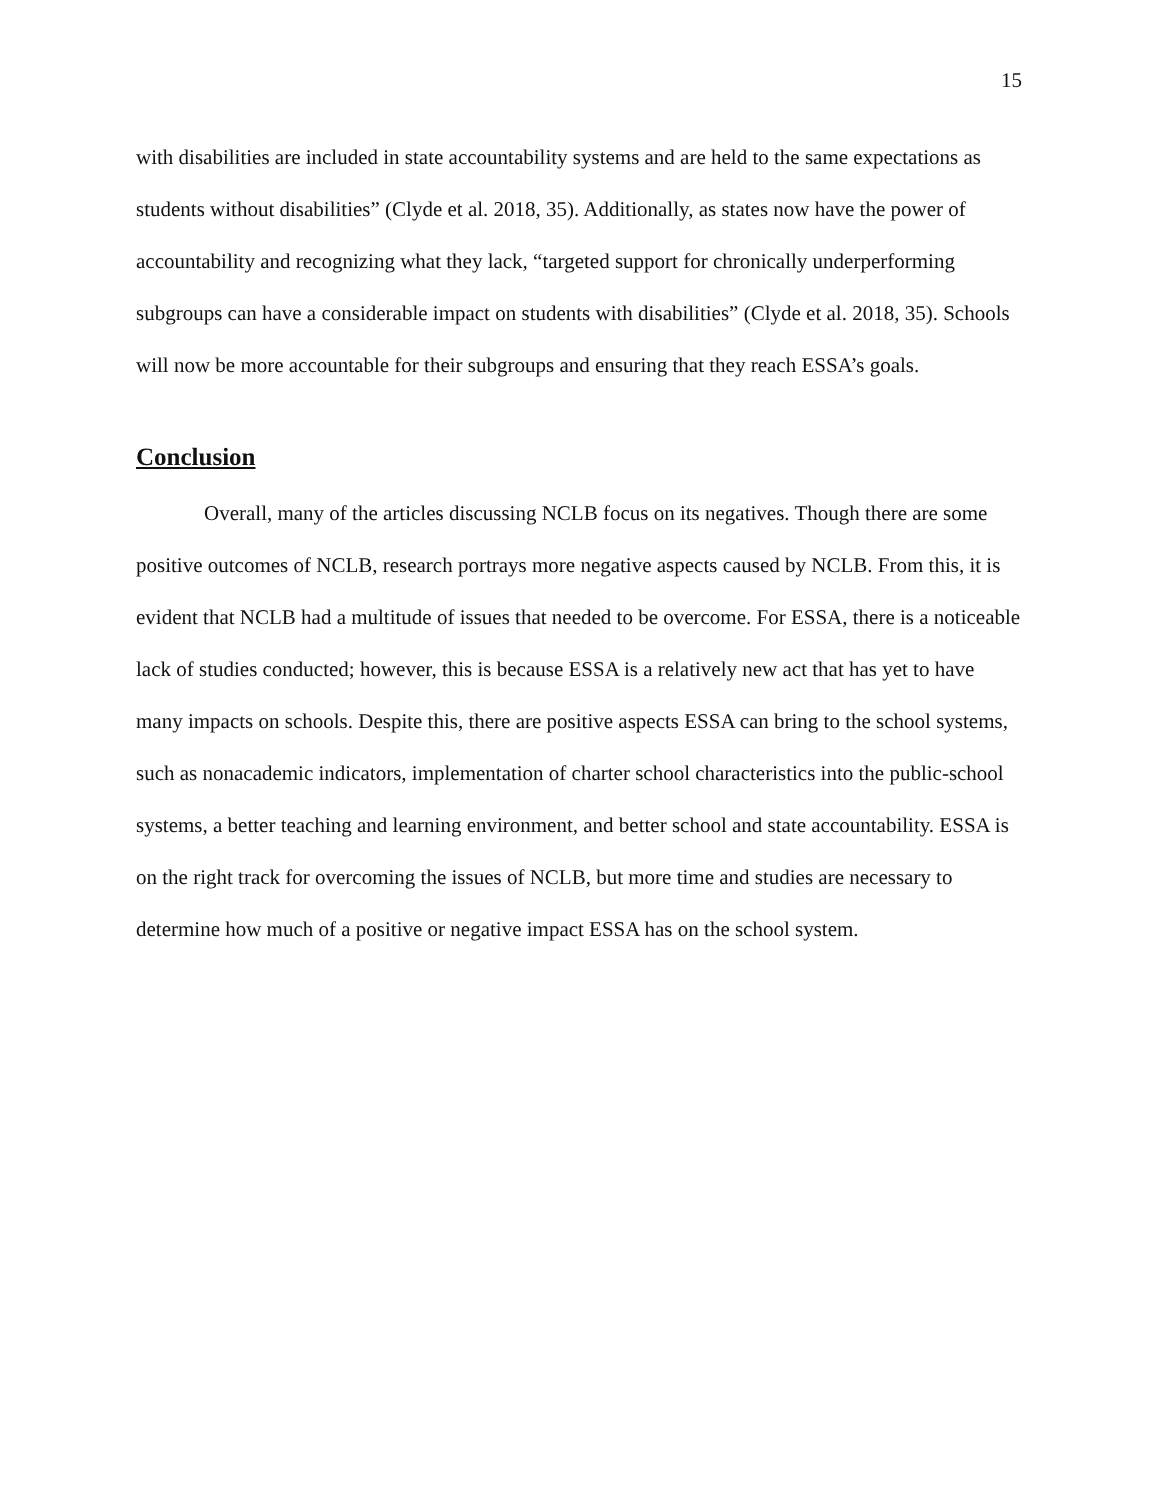15
with disabilities are included in state accountability systems and are held to the same expectations as students without disabilities” (Clyde et al. 2018, 35). Additionally, as states now have the power of accountability and recognizing what they lack, “targeted support for chronically underperforming subgroups can have a considerable impact on students with disabilities” (Clyde et al. 2018, 35). Schools will now be more accountable for their subgroups and ensuring that they reach ESSA’s goals.
Conclusion
Overall, many of the articles discussing NCLB focus on its negatives. Though there are some positive outcomes of NCLB, research portrays more negative aspects caused by NCLB. From this, it is evident that NCLB had a multitude of issues that needed to be overcome. For ESSA, there is a noticeable lack of studies conducted; however, this is because ESSA is a relatively new act that has yet to have many impacts on schools. Despite this, there are positive aspects ESSA can bring to the school systems, such as nonacademic indicators, implementation of charter school characteristics into the public-school systems, a better teaching and learning environment, and better school and state accountability. ESSA is on the right track for overcoming the issues of NCLB, but more time and studies are necessary to determine how much of a positive or negative impact ESSA has on the school system.